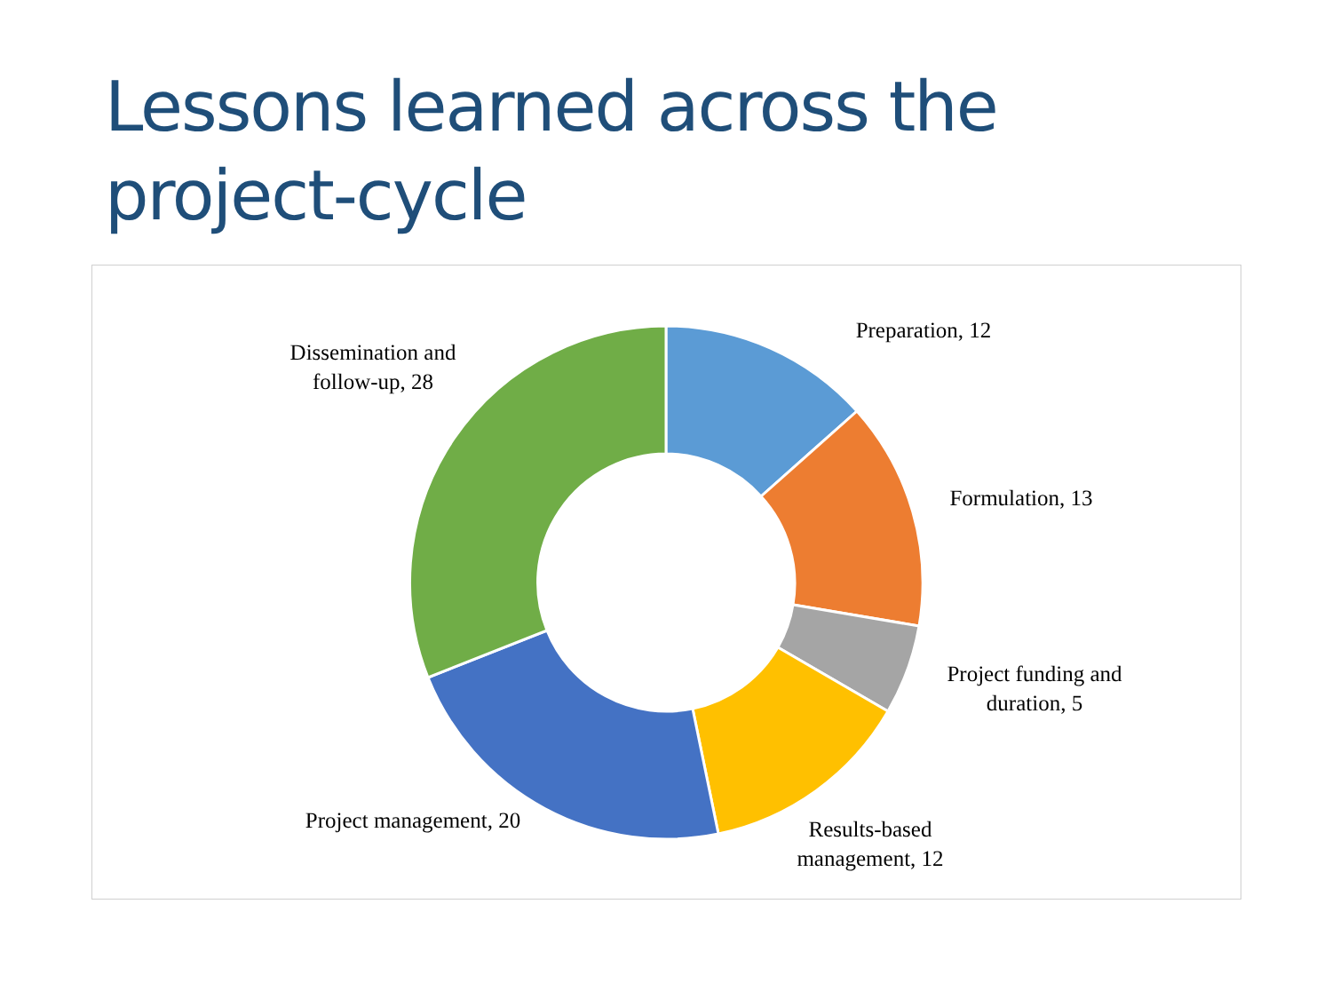Lessons learned across the
project-cycle
Dissemination and follow-up, 28
Preparation, 12
Formulation, 13
Project funding and duration, 5
Results-based management, 12
Project management, 20